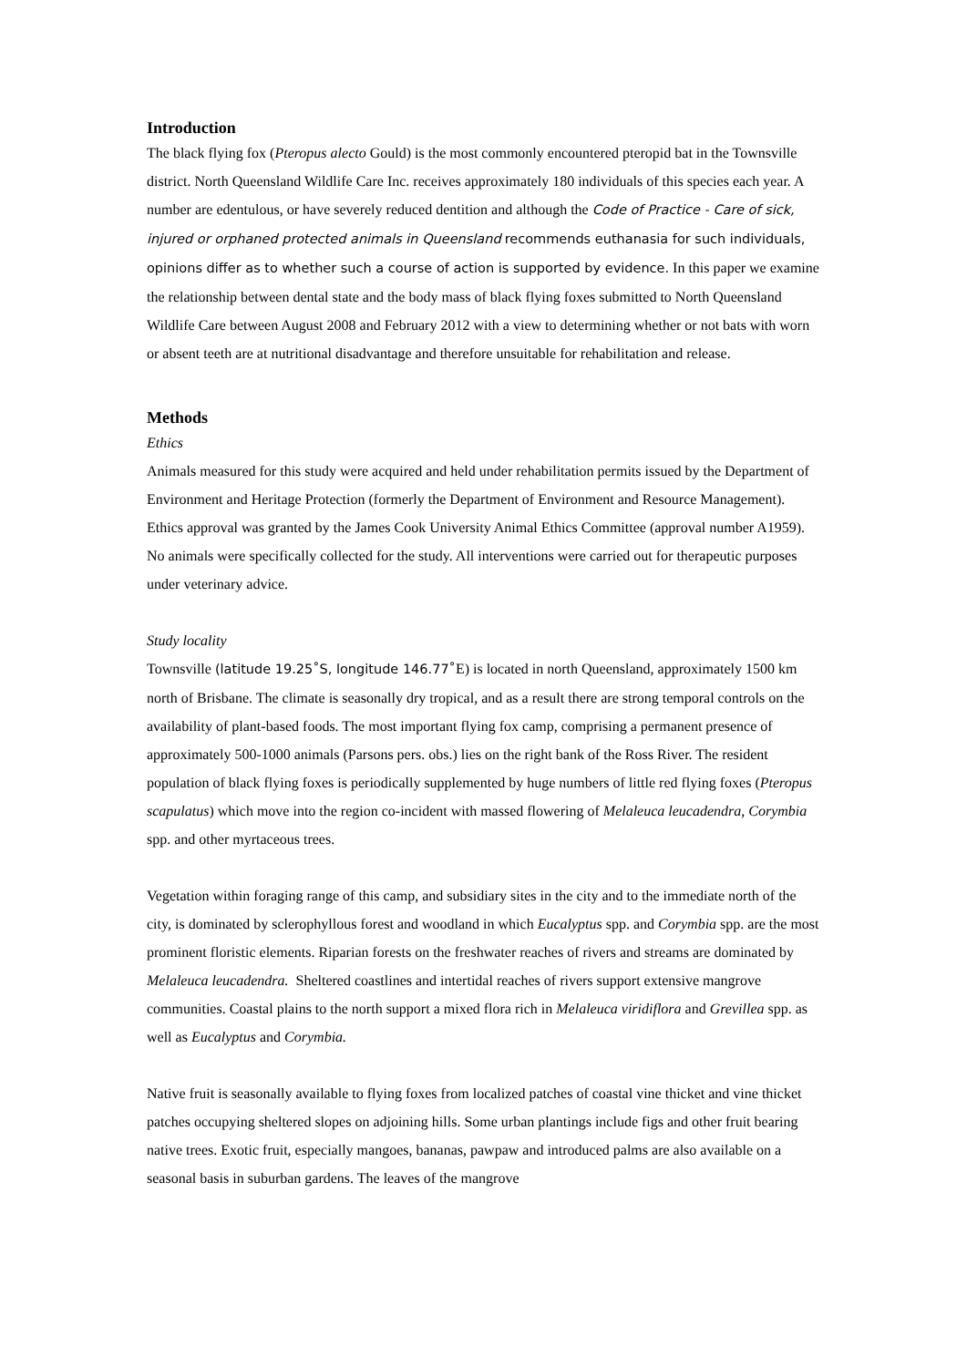Introduction
The black flying fox (Pteropus alecto Gould) is the most commonly encountered pteropid bat in the Townsville district. North Queensland Wildlife Care Inc. receives approximately 180 individuals of this species each year. A number are edentulous, or have severely reduced dentition and although the Code of Practice - Care of sick, injured or orphaned protected animals in Queensland recommends euthanasia for such individuals, opinions differ as to whether such a course of action is supported by evidence. In this paper we examine the relationship between dental state and the body mass of black flying foxes submitted to North Queensland Wildlife Care between August 2008 and February 2012 with a view to determining whether or not bats with worn or absent teeth are at nutritional disadvantage and therefore unsuitable for rehabilitation and release.
Methods
Ethics
Animals measured for this study were acquired and held under rehabilitation permits issued by the Department of Environment and Heritage Protection (formerly the Department of Environment and Resource Management). Ethics approval was granted by the James Cook University Animal Ethics Committee (approval number A1959). No animals were specifically collected for the study. All interventions were carried out for therapeutic purposes under veterinary advice.
Study locality
Townsville (latitude 19.25˚S, longitude 146.77˚E) is located in north Queensland, approximately 1500 km north of Brisbane. The climate is seasonally dry tropical, and as a result there are strong temporal controls on the availability of plant-based foods. The most important flying fox camp, comprising a permanent presence of approximately 500-1000 animals (Parsons pers. obs.) lies on the right bank of the Ross River. The resident population of black flying foxes is periodically supplemented by huge numbers of little red flying foxes (Pteropus scapulatus) which move into the region co-incident with massed flowering of Melaleuca leucadendra, Corymbia spp. and other myrtaceous trees.
Vegetation within foraging range of this camp, and subsidiary sites in the city and to the immediate north of the city, is dominated by sclerophyllous forest and woodland in which Eucalyptus spp. and Corymbia spp. are the most prominent floristic elements. Riparian forests on the freshwater reaches of rivers and streams are dominated by Melaleuca leucadendra. Sheltered coastlines and intertidal reaches of rivers support extensive mangrove communities. Coastal plains to the north support a mixed flora rich in Melaleuca viridiflora and Grevillea spp. as well as Eucalyptus and Corymbia.
Native fruit is seasonally available to flying foxes from localized patches of coastal vine thicket and vine thicket patches occupying sheltered slopes on adjoining hills. Some urban plantings include figs and other fruit bearing native trees. Exotic fruit, especially mangoes, bananas, pawpaw and introduced palms are also available on a seasonal basis in suburban gardens. The leaves of the mangrove